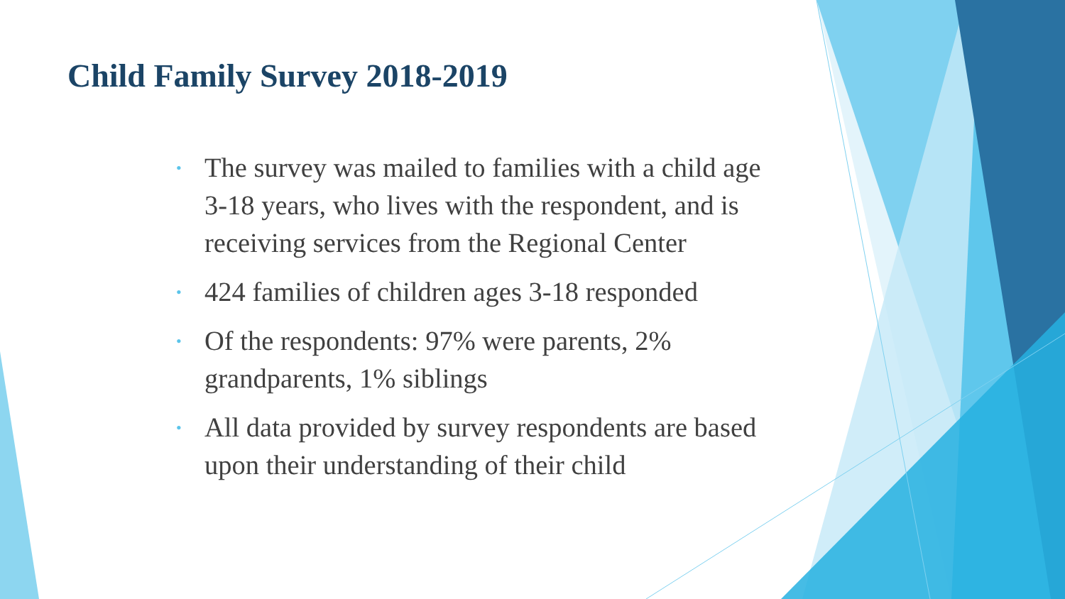Child Family Survey 2018-2019
• The survey was mailed to families with a child age 3-18 years, who lives with the respondent, and is receiving services from the Regional Center
• 424 families of children ages 3-18 responded
• Of the respondents: 97% were parents, 2% grandparents, 1% siblings
• All data provided by survey respondents are based upon their understanding of their child